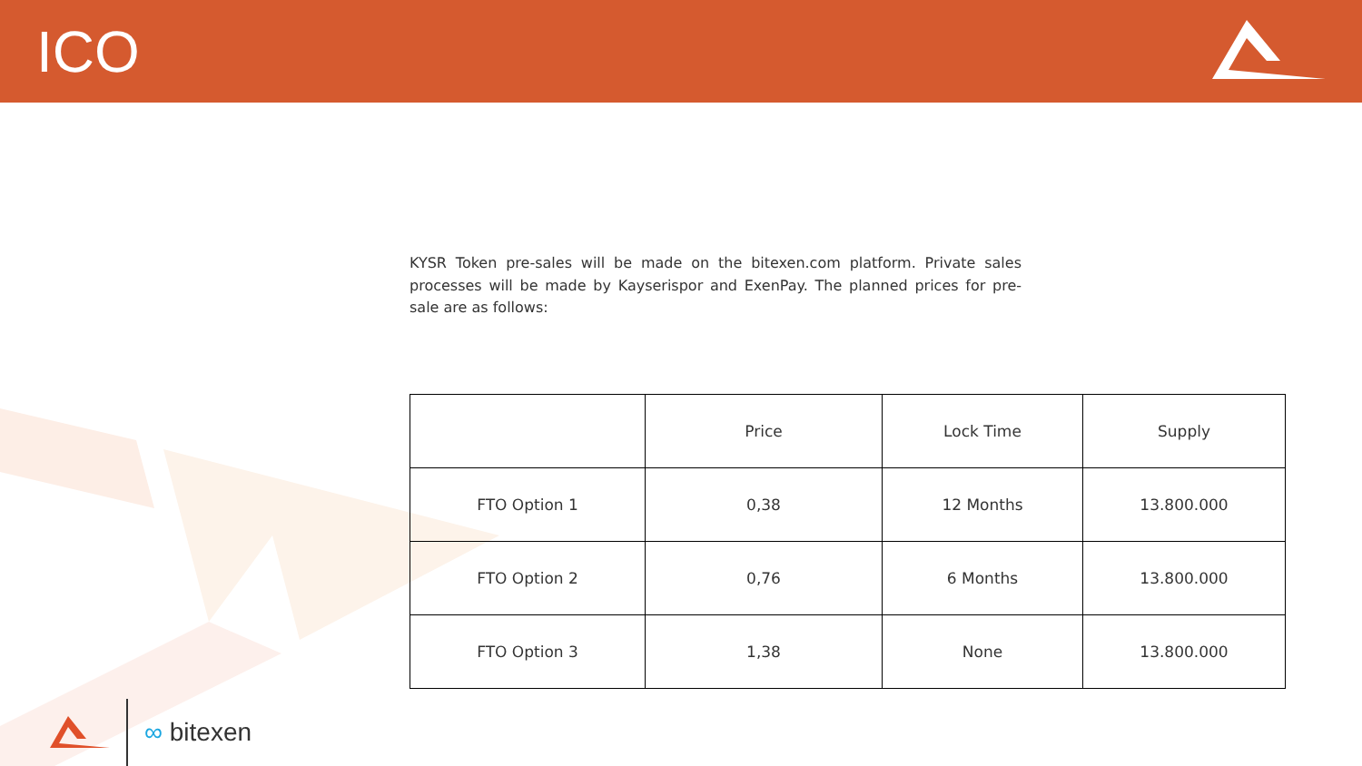ICO
KYSR Token pre-sales will be made on the bitexen.com platform. Private sales processes will be made by Kayserispor and ExenPay. The planned prices for pre-sale are as follows:
| | Price | Lock Time | Supply |
| --- | --- | --- | --- |
| FTO Option 1 | 0,38 | 12 Months | 13.800.000 |
| FTO Option 2 | 0,76 | 6 Months | 13.800.000 |
| FTO Option 3 | 1,38 | None | 13.800.000 |
∞ bitexen